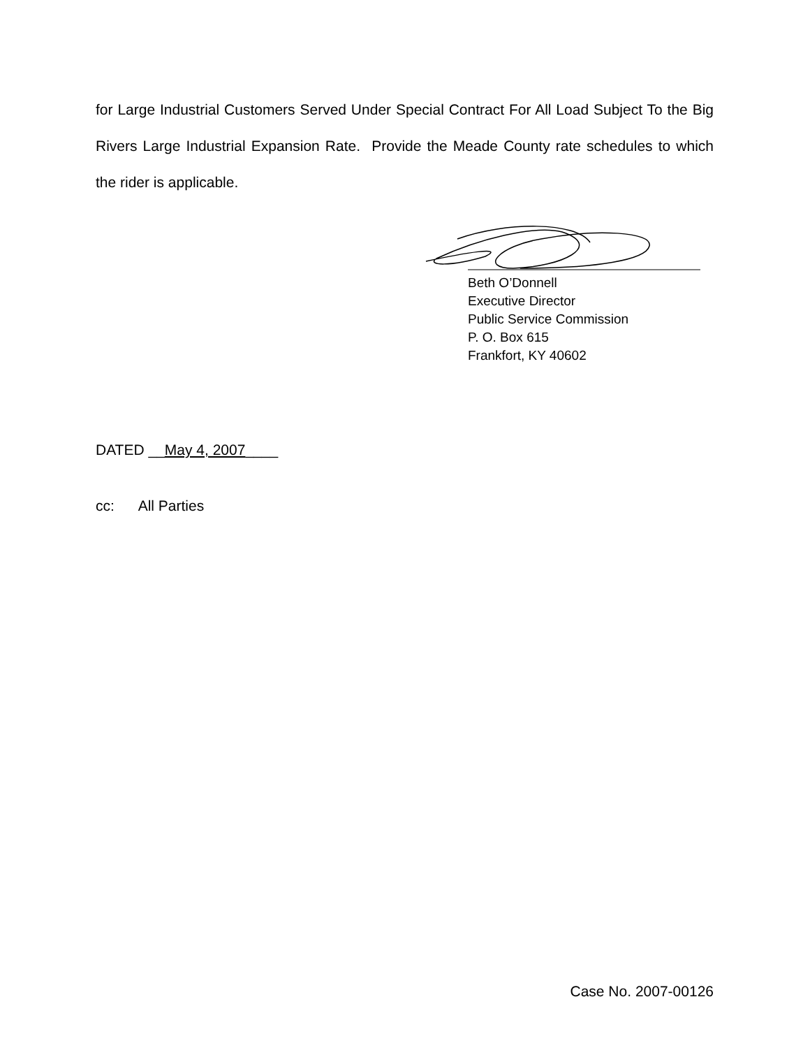for Large Industrial Customers Served Under Special Contract For All Load Subject To the Big Rivers Large Industrial Expansion Rate. Provide the Meade County rate schedules to which the rider is applicable.
Beth O’Donnell
Executive Director
Public Service Commission
P. O. Box 615
Frankfort, KY 40602
DATED __May 4, 2007____
cc: All Parties
Case No. 2007-00126